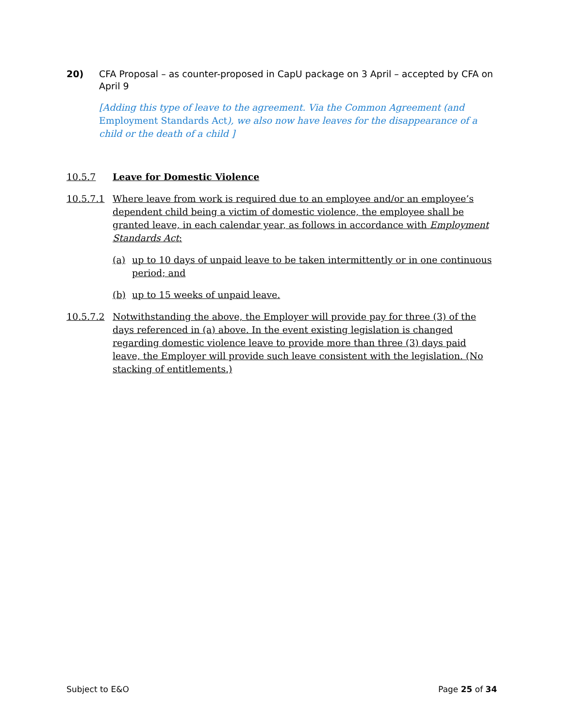20) CFA Proposal – as counter-proposed in CapU package on 3 April – accepted by CFA on April 9
[Adding this type of leave to the agreement. Via the Common Agreement (and Employment Standards Act), we also now have leaves for the disappearance of a child or the death of a child ]
10.5.7 Leave for Domestic Violence
10.5.7.1 Where leave from work is required due to an employee and/or an employee’s dependent child being a victim of domestic violence, the employee shall be granted leave, in each calendar year, as follows in accordance with Employment Standards Act:
(a) up to 10 days of unpaid leave to be taken intermittently or in one continuous period; and
(b) up to 15 weeks of unpaid leave.
10.5.7.2 Notwithstanding the above, the Employer will provide pay for three (3) of the days referenced in (a) above. In the event existing legislation is changed regarding domestic violence leave to provide more than three (3) days paid leave, the Employer will provide such leave consistent with the legislation. (No stacking of entitlements.)
Subject to E&O Page 25 of 34